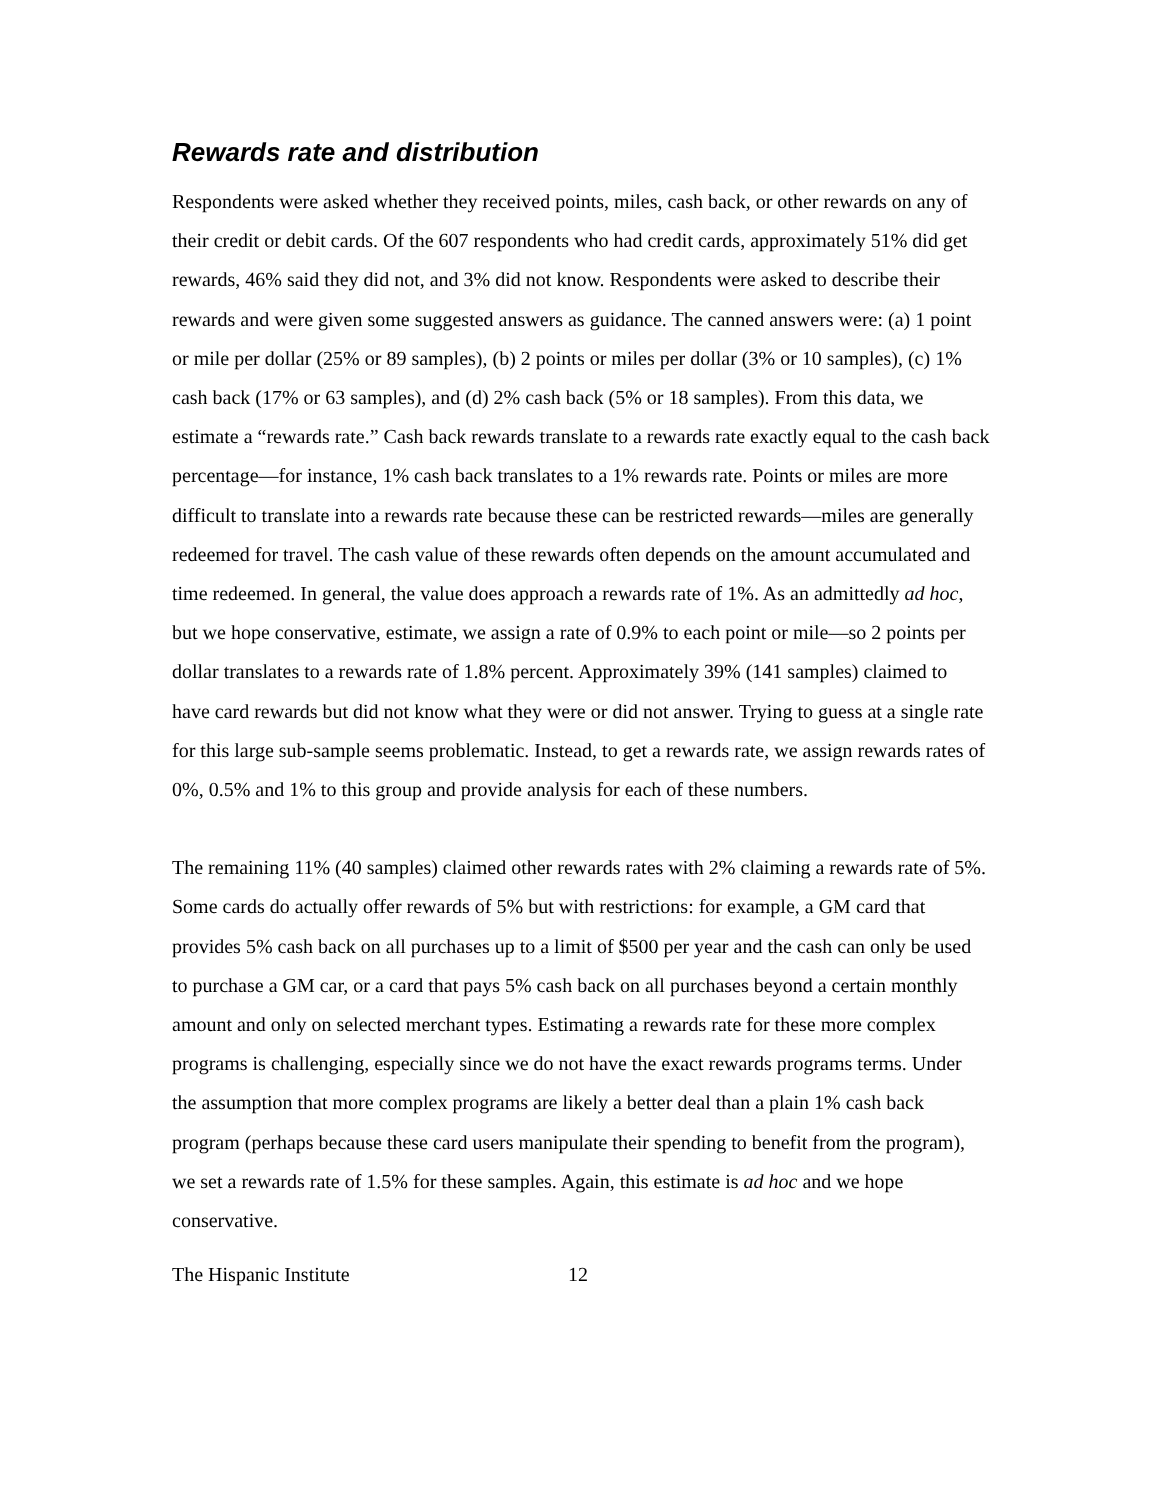Rewards rate and distribution
Respondents were asked whether they received points, miles, cash back, or other rewards on any of their credit or debit cards. Of the 607 respondents who had credit cards, approximately 51% did get rewards, 46% said they did not, and 3% did not know. Respondents were asked to describe their rewards and were given some suggested answers as guidance. The canned answers were: (a) 1 point or mile per dollar (25% or 89 samples), (b) 2 points or miles per dollar (3% or 10 samples), (c) 1% cash back (17% or 63 samples), and (d) 2% cash back (5% or 18 samples). From this data, we estimate a “rewards rate.” Cash back rewards translate to a rewards rate exactly equal to the cash back percentage—for instance, 1% cash back translates to a 1% rewards rate. Points or miles are more difficult to translate into a rewards rate because these can be restricted rewards—miles are generally redeemed for travel. The cash value of these rewards often depends on the amount accumulated and time redeemed. In general, the value does approach a rewards rate of 1%. As an admittedly ad hoc, but we hope conservative, estimate, we assign a rate of 0.9% to each point or mile—so 2 points per dollar translates to a rewards rate of 1.8% percent. Approximately 39% (141 samples) claimed to have card rewards but did not know what they were or did not answer. Trying to guess at a single rate for this large sub-sample seems problematic. Instead, to get a rewards rate, we assign rewards rates of 0%, 0.5% and 1% to this group and provide analysis for each of these numbers.
The remaining 11% (40 samples) claimed other rewards rates with 2% claiming a rewards rate of 5%. Some cards do actually offer rewards of 5% but with restrictions: for example, a GM card that provides 5% cash back on all purchases up to a limit of $500 per year and the cash can only be used to purchase a GM car, or a card that pays 5% cash back on all purchases beyond a certain monthly amount and only on selected merchant types. Estimating a rewards rate for these more complex programs is challenging, especially since we do not have the exact rewards programs terms. Under the assumption that more complex programs are likely a better deal than a plain 1% cash back program (perhaps because these card users manipulate their spending to benefit from the program), we set a rewards rate of 1.5% for these samples. Again, this estimate is ad hoc and we hope conservative.
The Hispanic Institute 12